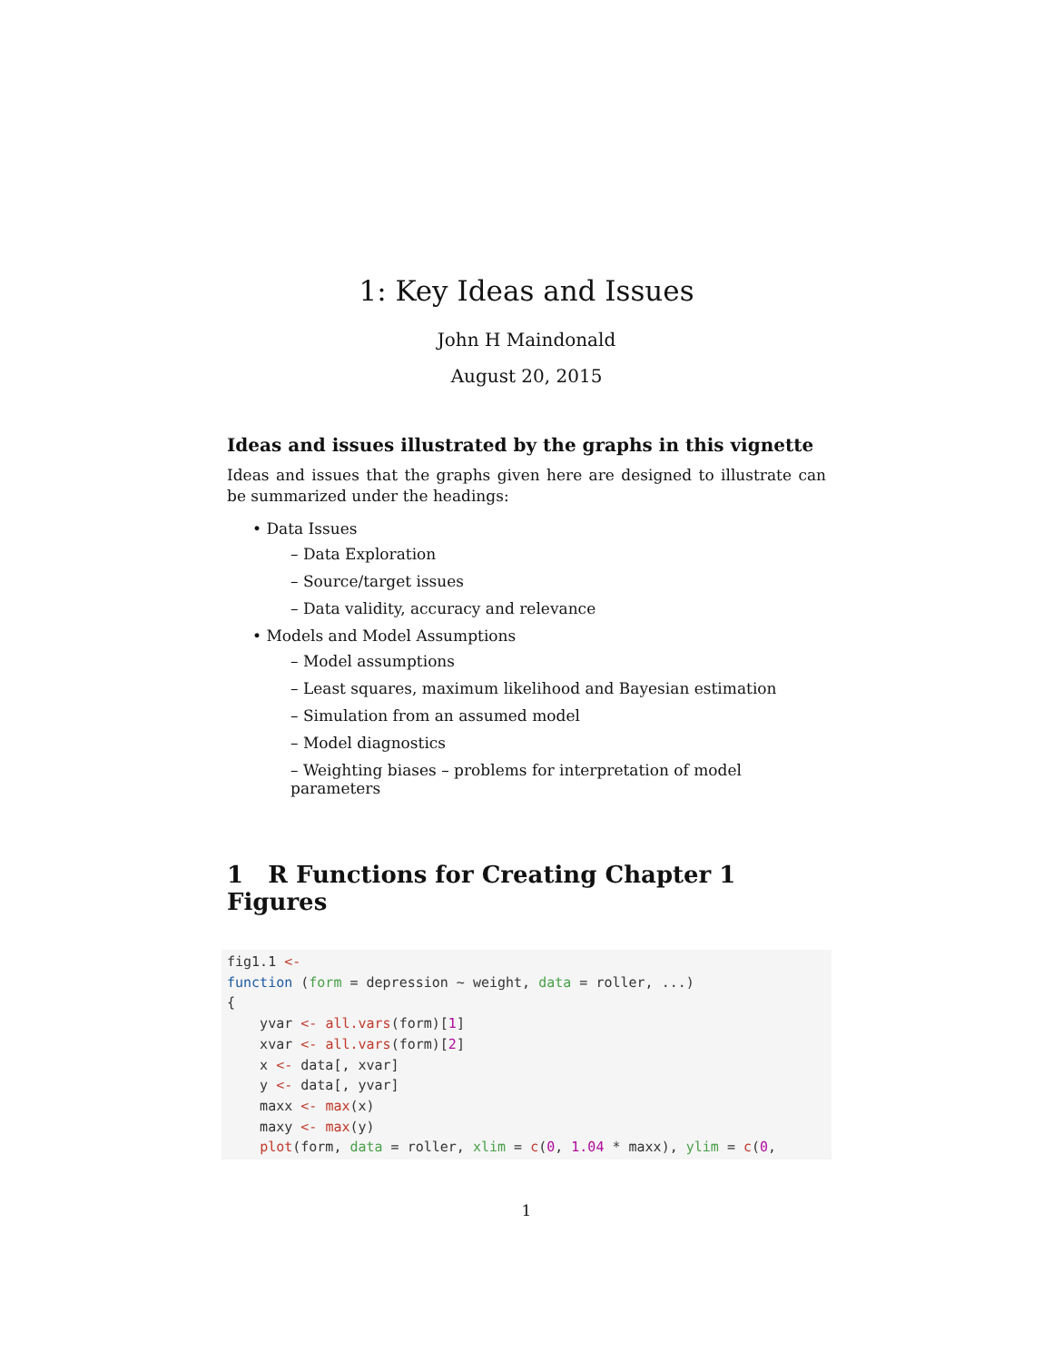1: Key Ideas and Issues
John H Maindonald
August 20, 2015
Ideas and issues illustrated by the graphs in this vignette
Ideas and issues that the graphs given here are designed to illustrate can be summarized under the headings:
• Data Issues
– Data Exploration
– Source/target issues
– Data validity, accuracy and relevance
• Models and Model Assumptions
– Model assumptions
– Least squares, maximum likelihood and Bayesian estimation
– Simulation from an assumed model
– Model diagnostics
– Weighting biases – problems for interpretation of model parameters
1 R Functions for Creating Chapter 1 Figures
fig1.1 <-
function (form = depression ~ weight, data = roller, ...)
{
    yvar <- all.vars(form)[1]
    xvar <- all.vars(form)[2]
    x <- data[, xvar]
    y <- data[, yvar]
    maxx <- max(x)
    maxy <- max(y)
    plot(form, data = roller, xlim = c(0, 1.04 * maxx), ylim = c(0,
1